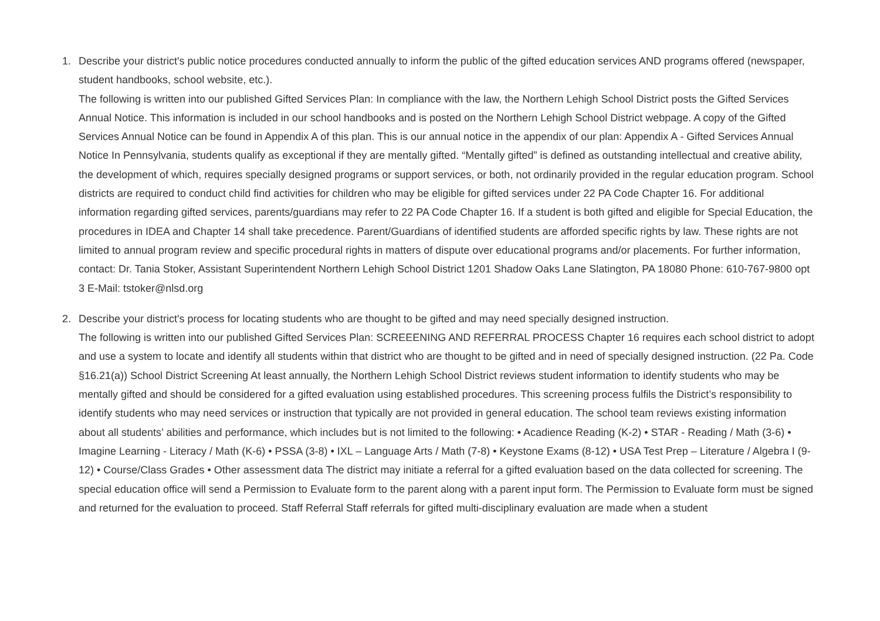1. Describe your district's public notice procedures conducted annually to inform the public of the gifted education services AND programs offered (newspaper, student handbooks, school website, etc.).
The following is written into our published Gifted Services Plan: In compliance with the law, the Northern Lehigh School District posts the Gifted Services Annual Notice. This information is included in our school handbooks and is posted on the Northern Lehigh School District webpage. A copy of the Gifted Services Annual Notice can be found in Appendix A of this plan. This is our annual notice in the appendix of our plan: Appendix A - Gifted Services Annual Notice In Pennsylvania, students qualify as exceptional if they are mentally gifted. “Mentally gifted” is defined as outstanding intellectual and creative ability, the development of which, requires specially designed programs or support services, or both, not ordinarily provided in the regular education program. School districts are required to conduct child find activities for children who may be eligible for gifted services under 22 PA Code Chapter 16. For additional information regarding gifted services, parents/guardians may refer to 22 PA Code Chapter 16. If a student is both gifted and eligible for Special Education, the procedures in IDEA and Chapter 14 shall take precedence. Parent/Guardians of identified students are afforded specific rights by law. These rights are not limited to annual program review and specific procedural rights in matters of dispute over educational programs and/or placements. For further information, contact: Dr. Tania Stoker, Assistant Superintendent Northern Lehigh School District 1201 Shadow Oaks Lane Slatington, PA 18080 Phone: 610-767-9800 opt 3 E-Mail: tstoker@nlsd.org
2. Describe your district's process for locating students who are thought to be gifted and may need specially designed instruction.
The following is written into our published Gifted Services Plan: SCREEENING AND REFERRAL PROCESS Chapter 16 requires each school district to adopt and use a system to locate and identify all students within that district who are thought to be gifted and in need of specially designed instruction. (22 Pa. Code §16.21(a)) School District Screening At least annually, the Northern Lehigh School District reviews student information to identify students who may be mentally gifted and should be considered for a gifted evaluation using established procedures. This screening process fulfils the District’s responsibility to identify students who may need services or instruction that typically are not provided in general education. The school team reviews existing information about all students’ abilities and performance, which includes but is not limited to the following: • Acadience Reading (K-2) • STAR - Reading / Math (3-6) • Imagine Learning - Literacy / Math (K-6) • PSSA (3-8) • IXL – Language Arts / Math (7-8) • Keystone Exams (8-12) • USA Test Prep – Literature / Algebra I (9-12) • Course/Class Grades • Other assessment data The district may initiate a referral for a gifted evaluation based on the data collected for screening. The special education office will send a Permission to Evaluate form to the parent along with a parent input form. The Permission to Evaluate form must be signed and returned for the evaluation to proceed. Staff Referral Staff referrals for gifted multi-disciplinary evaluation are made when a student